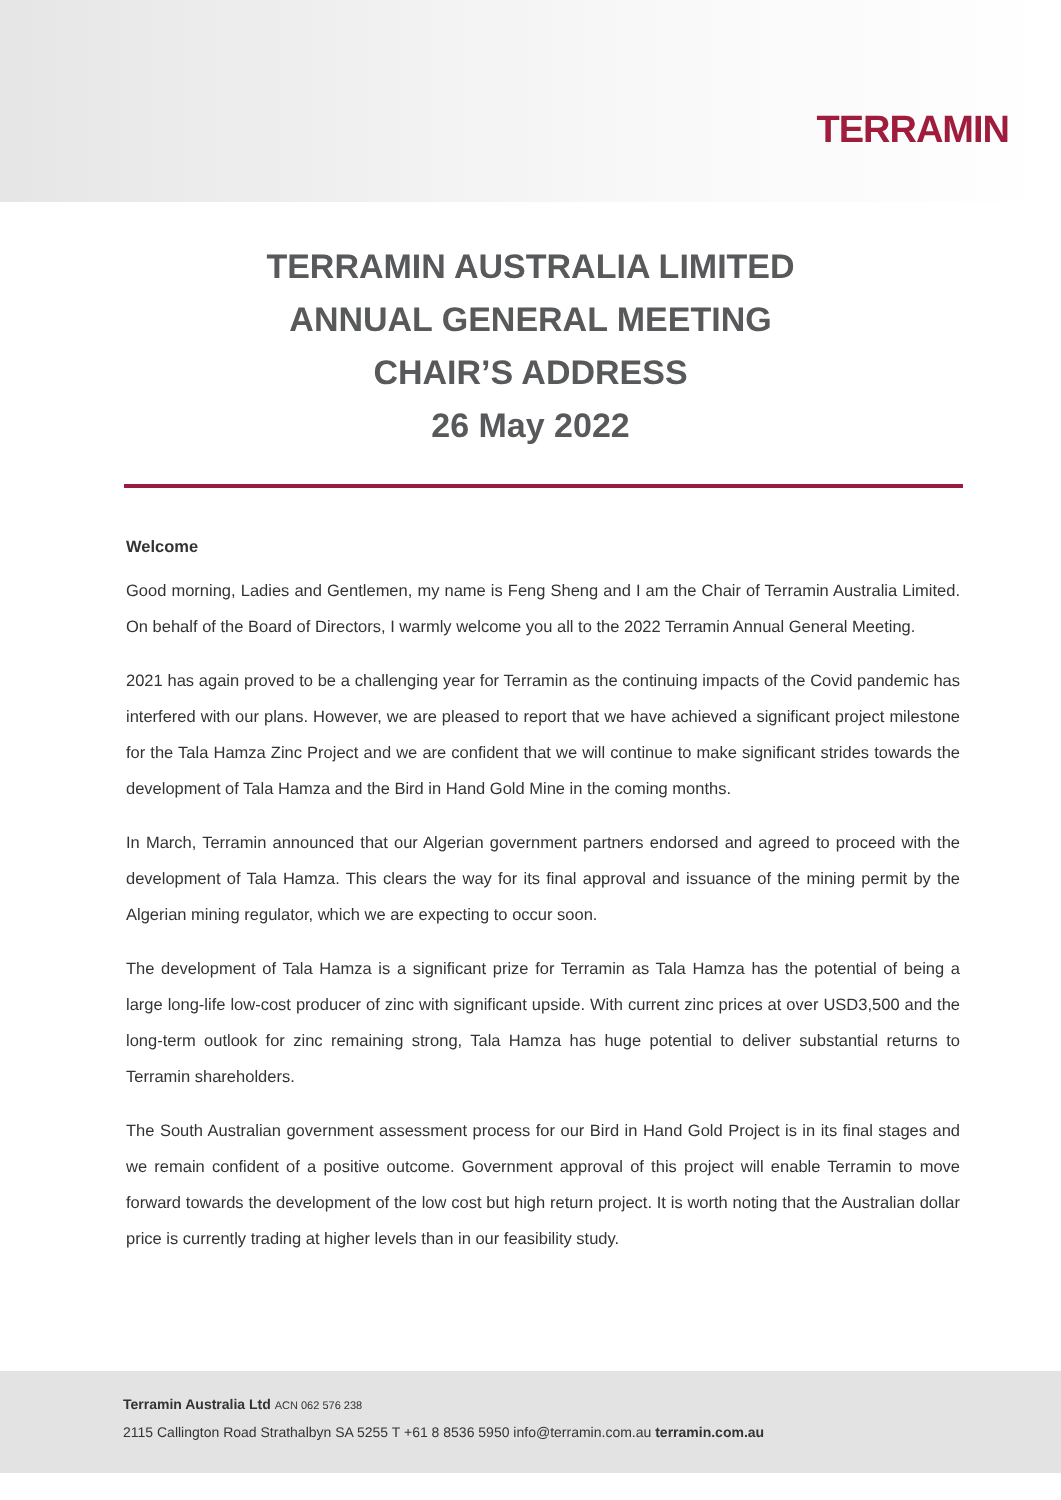TERRAMIN
TERRAMIN AUSTRALIA LIMITED
ANNUAL GENERAL MEETING
CHAIR’S ADDRESS
26 May 2022
Welcome
Good morning, Ladies and Gentlemen, my name is Feng Sheng and I am the Chair of Terramin Australia Limited. On behalf of the Board of Directors, I warmly welcome you all to the 2022 Terramin Annual General Meeting.
2021 has again proved to be a challenging year for Terramin as the continuing impacts of the Covid pandemic has interfered with our plans. However, we are pleased to report that we have achieved a significant project milestone for the Tala Hamza Zinc Project and we are confident that we will continue to make significant strides towards the development of Tala Hamza and the Bird in Hand Gold Mine in the coming months.
In March, Terramin announced that our Algerian government partners endorsed and agreed to proceed with the development of Tala Hamza. This clears the way for its final approval and issuance of the mining permit by the Algerian mining regulator, which we are expecting to occur soon.
The development of Tala Hamza is a significant prize for Terramin as Tala Hamza has the potential of being a large long-life low-cost producer of zinc with significant upside. With current zinc prices at over USD3,500 and the long-term outlook for zinc remaining strong, Tala Hamza has huge potential to deliver substantial returns to Terramin shareholders.
The South Australian government assessment process for our Bird in Hand Gold Project is in its final stages and we remain confident of a positive outcome. Government approval of this project will enable Terramin to move forward towards the development of the low cost but high return project. It is worth noting that the Australian dollar price is currently trading at higher levels than in our feasibility study.
Terramin Australia Ltd ACN 062 576 238
2115 Callington Road Strathalbyn SA 5255 T +61 8 8536 5950 info@terramin.com.au terramin.com.au